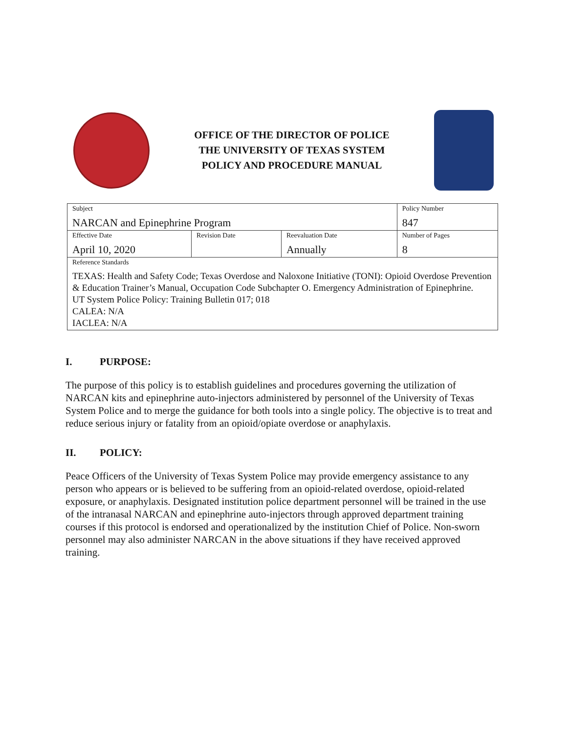OFFICE OF THE DIRECTOR OF POLICE
THE UNIVERSITY OF TEXAS SYSTEM
POLICY AND PROCEDURE MANUAL
| Subject NARCAN and Epinephrine Program | | | Policy Number 847 |
| Effective Date April 10, 2020 | Revision Date | Reevaluation Date Annually | Number of Pages 8 |
| Reference Standards TEXAS: Health and Safety Code; Texas Overdose and Naloxone Initiative (TONI): Opioid Overdose Prevention & Education Trainer’s Manual, Occupation Code Subchapter O. Emergency Administration of Epinephrine. UT System Police Policy: Training Bulletin 017; 018 CALEA: N/A IACLEA: N/A | | | |
I. PURPOSE:
The purpose of this policy is to establish guidelines and procedures governing the utilization of NARCAN kits and epinephrine auto-injectors administered by personnel of the University of Texas System Police and to merge the guidance for both tools into a single policy. The objective is to treat and reduce serious injury or fatality from an opioid/opiate overdose or anaphylaxis.
II. POLICY:
Peace Officers of the University of Texas System Police may provide emergency assistance to any person who appears or is believed to be suffering from an opioid-related overdose, opioid-related exposure, or anaphylaxis. Designated institution police department personnel will be trained in the use of the intranasal NARCAN and epinephrine auto-injectors through approved department training courses if this protocol is endorsed and operationalized by the institution Chief of Police. Non-sworn personnel may also administer NARCAN in the above situations if they have received approved training.